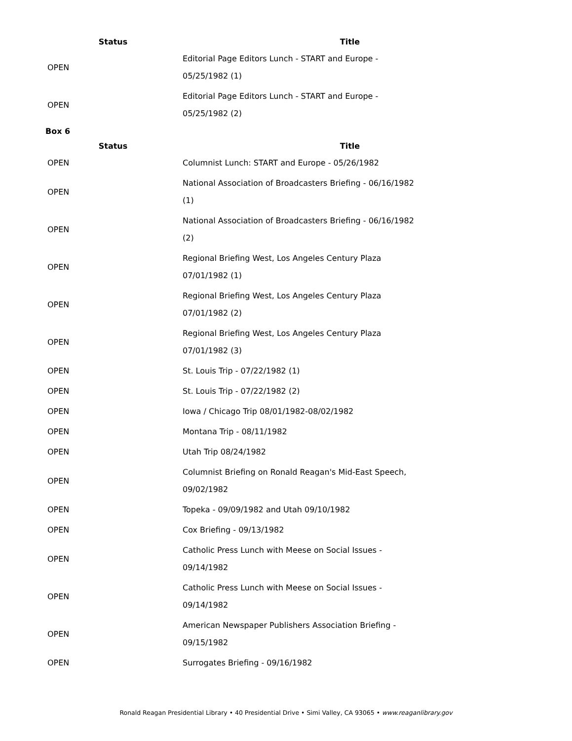| Status | Title |
| --- | --- |
| OPEN | Editorial Page Editors Lunch - START and Europe - 05/25/1982 (1) |
| OPEN | Editorial Page Editors Lunch - START and Europe - 05/25/1982 (2) |
Box 6
| Status | Title |
| --- | --- |
| OPEN | Columnist Lunch: START and Europe - 05/26/1982 |
| OPEN | National Association of Broadcasters Briefing - 06/16/1982 (1) |
| OPEN | National Association of Broadcasters Briefing - 06/16/1982 (2) |
| OPEN | Regional Briefing West, Los Angeles Century Plaza 07/01/1982 (1) |
| OPEN | Regional Briefing West, Los Angeles Century Plaza 07/01/1982 (2) |
| OPEN | Regional Briefing West, Los Angeles Century Plaza 07/01/1982 (3) |
| OPEN | St. Louis Trip - 07/22/1982 (1) |
| OPEN | St. Louis Trip - 07/22/1982 (2) |
| OPEN | Iowa / Chicago Trip 08/01/1982-08/02/1982 |
| OPEN | Montana Trip - 08/11/1982 |
| OPEN | Utah Trip 08/24/1982 |
| OPEN | Columnist Briefing on Ronald Reagan's Mid-East Speech, 09/02/1982 |
| OPEN | Topeka - 09/09/1982 and Utah 09/10/1982 |
| OPEN | Cox Briefing - 09/13/1982 |
| OPEN | Catholic Press Lunch with Meese on Social Issues - 09/14/1982 |
| OPEN | Catholic Press Lunch with Meese on Social Issues - 09/14/1982 |
| OPEN | American Newspaper Publishers Association Briefing - 09/15/1982 |
| OPEN | Surrogates Briefing - 09/16/1982 |
Ronald Reagan Presidential Library • 40 Presidential Drive • Simi Valley, CA 93065 • www.reaganlibrary.gov